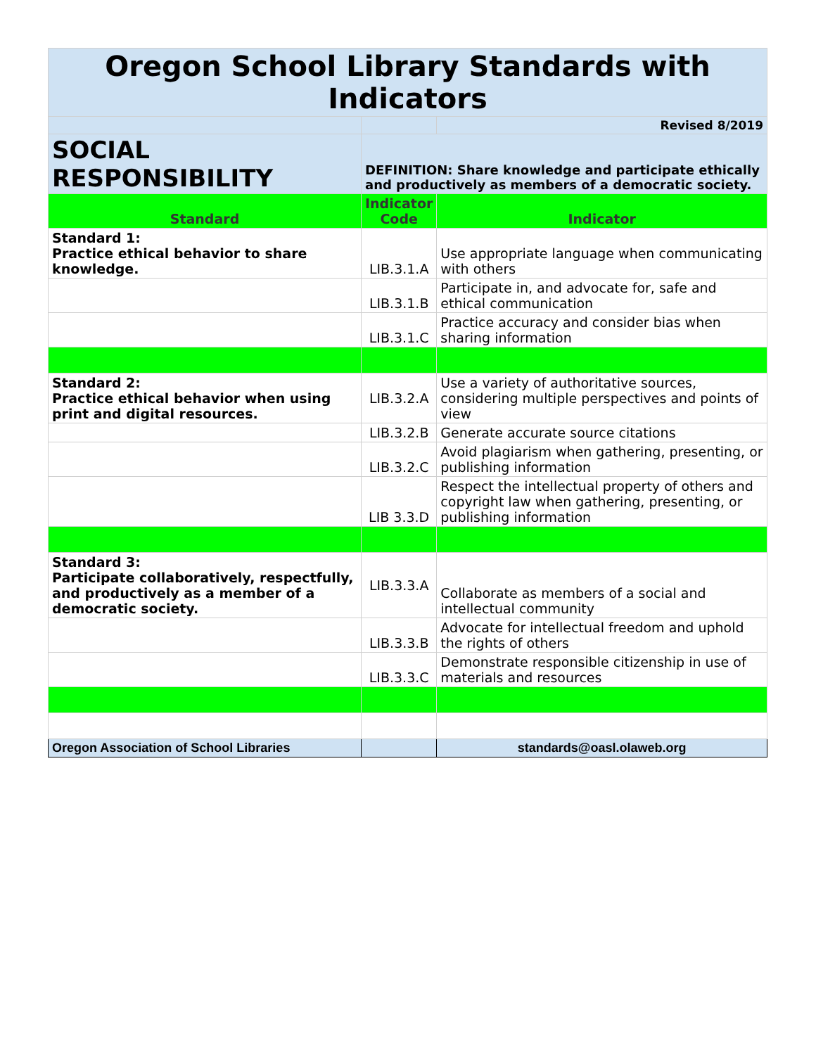| Oregon School Library Standards with Indicators | | |
| | | Revised 8/2019 |
| SOCIAL RESPONSIBILITY | DEFINITION: Share knowledge and participate ethically and productively as members of a democratic society. | |
| Standard | Indicator Code | Indicator |
| Standard 1: Practice ethical behavior to share knowledge. | LIB.3.1.A | Use appropriate language when communicating with others |
| | LIB.3.1.B | Participate in, and advocate for, safe and ethical communication |
| | LIB.3.1.C | Practice accuracy and consider bias when sharing information |
| Standard 2: Practice ethical behavior when using print and digital resources. | LIB.3.2.A | Use a variety of authoritative sources, considering multiple perspectives and points of view |
| | LIB.3.2.B | Generate accurate source citations |
| | LIB.3.2.C | Avoid plagiarism when gathering, presenting, or publishing information |
| | LIB 3.3.D | Respect the intellectual property of others and copyright law when gathering, presenting, or publishing information |
| Standard 3: Participate collaboratively, respectfully, and productively as a member of a democratic society. | LIB.3.3.A | Collaborate as members of a social and intellectual community |
| | LIB.3.3.B | Advocate for intellectual freedom and uphold the rights of others |
| | LIB.3.3.C | Demonstrate responsible citizenship in use of materials and resources |
| Oregon Association of School Libraries | | standards@oasl.olaweb.org |